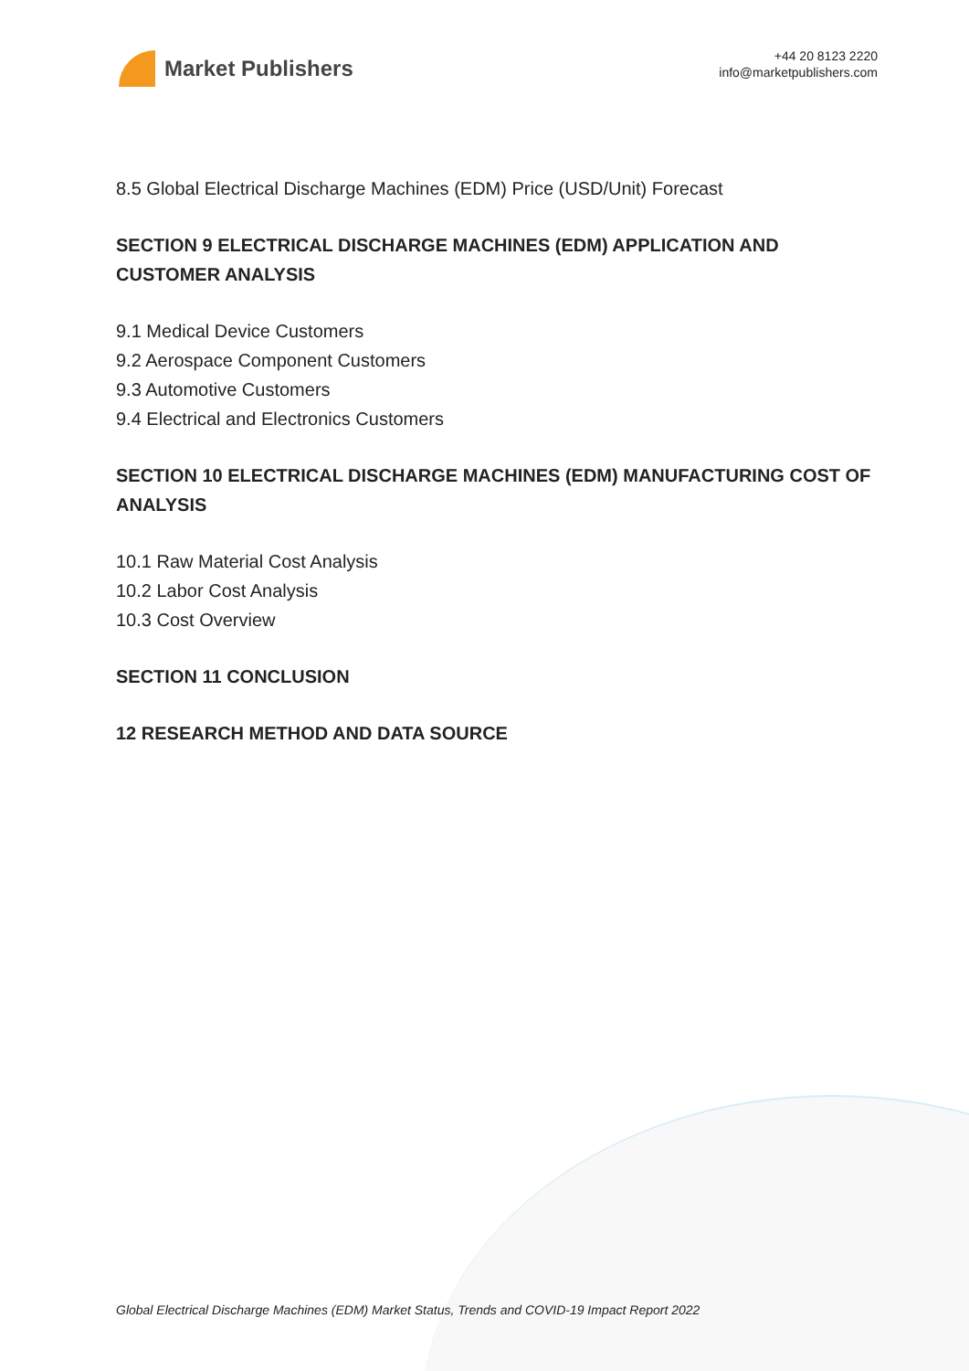Market Publishers
+44 20 8123 2220
info@marketpublishers.com
8.5 Global Electrical Discharge Machines (EDM) Price (USD/Unit) Forecast
SECTION 9 ELECTRICAL DISCHARGE MACHINES (EDM) APPLICATION AND CUSTOMER ANALYSIS
9.1 Medical Device Customers
9.2 Aerospace Component Customers
9.3 Automotive Customers
9.4 Electrical and Electronics Customers
SECTION 10 ELECTRICAL DISCHARGE MACHINES (EDM) MANUFACTURING COST OF ANALYSIS
10.1 Raw Material Cost Analysis
10.2 Labor Cost Analysis
10.3 Cost Overview
SECTION 11 CONCLUSION
12 RESEARCH METHOD AND DATA SOURCE
Global Electrical Discharge Machines (EDM) Market Status, Trends and COVID-19 Impact Report 2022